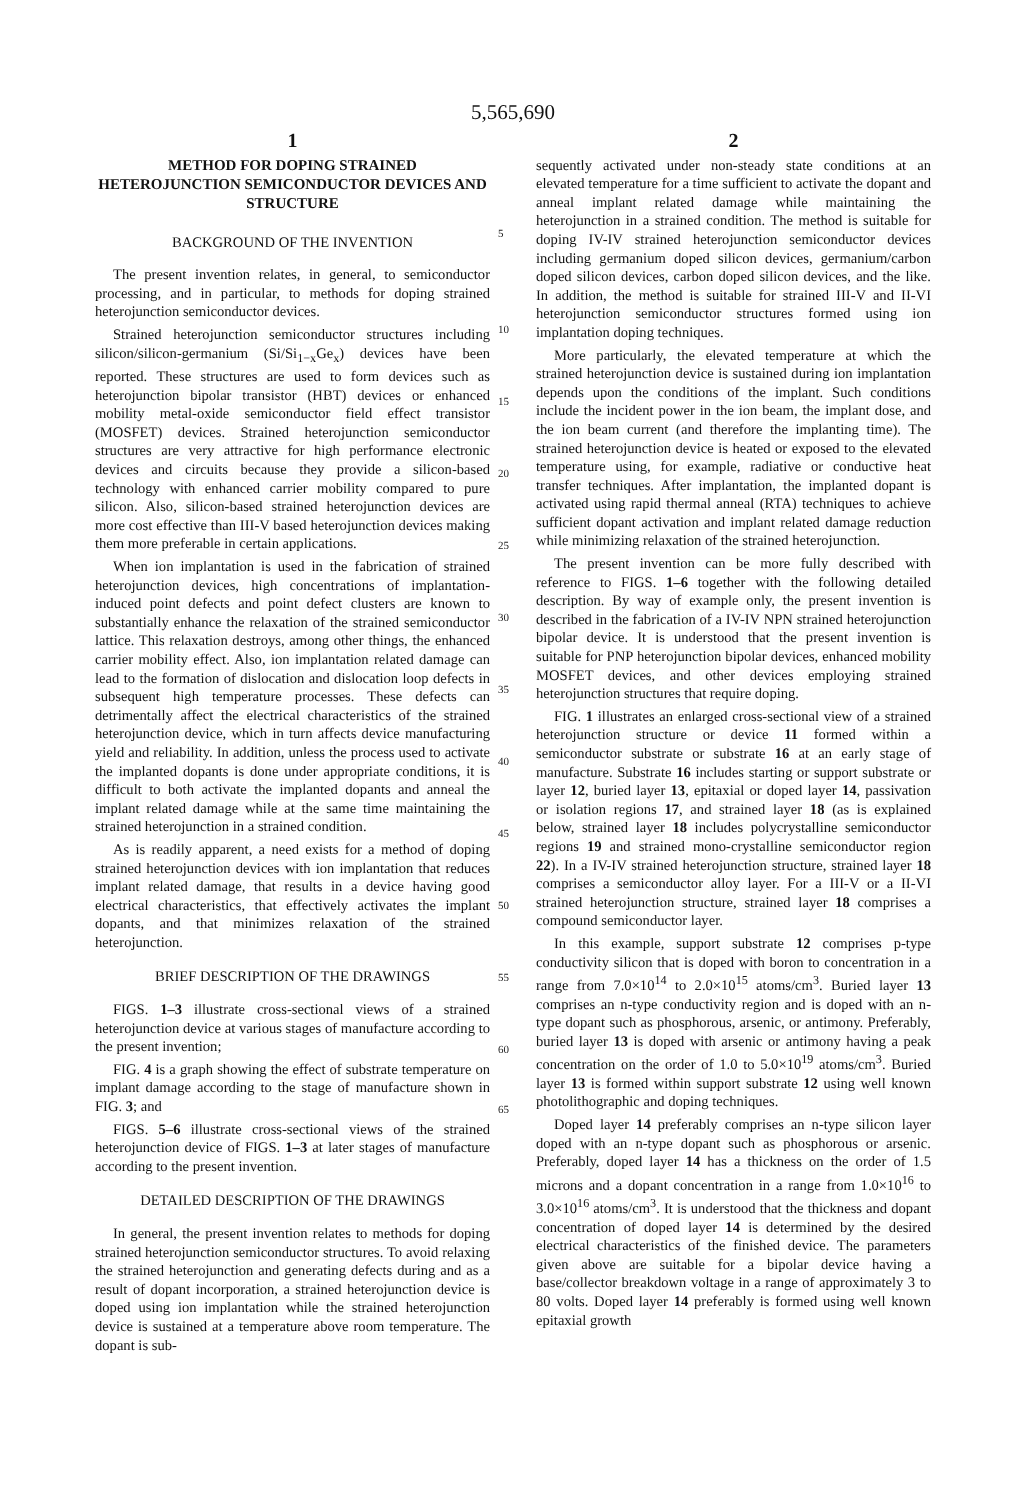5,565,690
1
METHOD FOR DOPING STRAINED HETEROJUNCTION SEMICONDUCTOR DEVICES AND STRUCTURE
BACKGROUND OF THE INVENTION
The present invention relates, in general, to semiconductor processing, and in particular, to methods for doping strained heterojunction semiconductor devices.
Strained heterojunction semiconductor structures including silicon/silicon-germanium (Si/Si<sub>1−x</sub>Ge<sub>x</sub>) devices have been reported. These structures are used to form devices such as heterojunction bipolar transistor (HBT) devices or enhanced mobility metal-oxide semiconductor field effect transistor (MOSFET) devices. Strained heterojunction semiconductor structures are very attractive for high performance electronic devices and circuits because they provide a silicon-based technology with enhanced carrier mobility compared to pure silicon. Also, silicon-based strained heterojunction devices are more cost effective than III-V based heterojunction devices making them more preferable in certain applications.
When ion implantation is used in the fabrication of strained heterojunction devices, high concentrations of implantation-induced point defects and point defect clusters are known to substantially enhance the relaxation of the strained semiconductor lattice. This relaxation destroys, among other things, the enhanced carrier mobility effect. Also, ion implantation related damage can lead to the formation of dislocation and dislocation loop defects in subsequent high temperature processes. These defects can detrimentally affect the electrical characteristics of the strained heterojunction device, which in turn affects device manufacturing yield and reliability. In addition, unless the process used to activate the implanted dopants is done under appropriate conditions, it is difficult to both activate the implanted dopants and anneal the implant related damage while at the same time maintaining the strained heterojunction in a strained condition.
As is readily apparent, a need exists for a method of doping strained heterojunction devices with ion implantation that reduces implant related damage, that results in a device having good electrical characteristics, that effectively activates the implant dopants, and that minimizes relaxation of the strained heterojunction.
BRIEF DESCRIPTION OF THE DRAWINGS
FIGS. 1–3 illustrate cross-sectional views of a strained heterojunction device at various stages of manufacture according to the present invention;
FIG. 4 is a graph showing the effect of substrate temperature on implant damage according to the stage of manufacture shown in FIG. 3; and
FIGS. 5–6 illustrate cross-sectional views of the strained heterojunction device of FIGS. 1–3 at later stages of manufacture according to the present invention.
DETAILED DESCRIPTION OF THE DRAWINGS
In general, the present invention relates to methods for doping strained heterojunction semiconductor structures. To avoid relaxing the strained heterojunction and generating defects during and as a result of dopant incorporation, a strained heterojunction device is doped using ion implantation while the strained heterojunction device is sustained at a temperature above room temperature. The dopant is sub-
5
10
15
20
25
30
35
40
45
50
55
60
65
2
sequently activated under non-steady state conditions at an elevated temperature for a time sufficient to activate the dopant and anneal implant related damage while maintaining the heterojunction in a strained condition. The method is suitable for doping IV-IV strained heterojunction semiconductor devices including germanium doped silicon devices, germanium/carbon doped silicon devices, carbon doped silicon devices, and the like. In addition, the method is suitable for strained III-V and II-VI heterojunction semiconductor structures formed using ion implantation doping techniques.
More particularly, the elevated temperature at which the strained heterojunction device is sustained during ion implantation depends upon the conditions of the implant. Such conditions include the incident power in the ion beam, the implant dose, and the ion beam current (and therefore the implanting time). The strained heterojunction device is heated or exposed to the elevated temperature using, for example, radiative or conductive heat transfer techniques. After implantation, the implanted dopant is activated using rapid thermal anneal (RTA) techniques to achieve sufficient dopant activation and implant related damage reduction while minimizing relaxation of the strained heterojunction.
The present invention can be more fully described with reference to FIGS. 1–6 together with the following detailed description. By way of example only, the present invention is described in the fabrication of a IV-IV NPN strained heterojunction bipolar device. It is understood that the present invention is suitable for PNP heterojunction bipolar devices, enhanced mobility MOSFET devices, and other devices employing strained heterojunction structures that require doping.
FIG. 1 illustrates an enlarged cross-sectional view of a strained heterojunction structure or device 11 formed within a semiconductor substrate or substrate 16 at an early stage of manufacture. Substrate 16 includes starting or support substrate or layer 12, buried layer 13, epitaxial or doped layer 14, passivation or isolation regions 17, and strained layer 18 (as is explained below, strained layer 18 includes polycrystalline semiconductor regions 19 and strained mono-crystalline semiconductor region 22). In a IV-IV strained heterojunction structure, strained layer 18 comprises a semiconductor alloy layer. For a III-V or a II-VI strained heterojunction structure, strained layer 18 comprises a compound semiconductor layer.
In this example, support substrate 12 comprises p-type conductivity silicon that is doped with boron to concentration in a range from 7.0×10<sup>14</sup> to 2.0×10<sup>15</sup> atoms/cm<sup>3</sup>. Buried layer 13 comprises an n-type conductivity region and is doped with an n-type dopant such as phosphorous, arsenic, or antimony. Preferably, buried layer 13 is doped with arsenic or antimony having a peak concentration on the order of 1.0 to 5.0×10<sup>19</sup> atoms/cm<sup>3</sup>. Buried layer 13 is formed within support substrate 12 using well known photolithographic and doping techniques.
Doped layer 14 preferably comprises an n-type silicon layer doped with an n-type dopant such as phosphorous or arsenic. Preferably, doped layer 14 has a thickness on the order of 1.5 microns and a dopant concentration in a range from 1.0×10<sup>16</sup> to 3.0×10<sup>16</sup> atoms/cm<sup>3</sup>. It is understood that the thickness and dopant concentration of doped layer 14 is determined by the desired electrical characteristics of the finished device. The parameters given above are suitable for a bipolar device having a base/collector breakdown voltage in a range of approximately 3 to 80 volts. Doped layer 14 preferably is formed using well known epitaxial growth